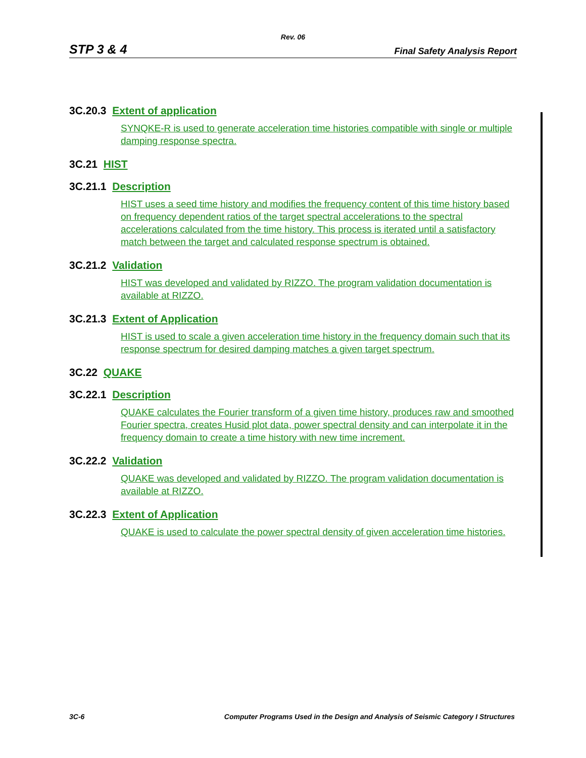Rev. 06
STP 3 & 4 Final Safety Analysis Report
3C.20.3 Extent of application
SYNQKE-R is used to generate acceleration time histories compatible with single or multiple damping response spectra.
3C.21 HIST
3C.21.1 Description
HIST uses a seed time history and modifies the frequency content of this time history based on frequency dependent ratios of the target spectral accelerations to the spectral accelerations calculated from the time history. This process is iterated until a satisfactory match between the target and calculated response spectrum is obtained.
3C.21.2 Validation
HIST was developed and validated by RIZZO. The program validation documentation is available at RIZZO.
3C.21.3 Extent of Application
HIST is used to scale a given acceleration time history in the frequency domain such that its response spectrum for desired damping matches a given target spectrum.
3C.22 QUAKE
3C.22.1 Description
QUAKE calculates the Fourier transform of a given time history, produces raw and smoothed Fourier spectra, creates Husid plot data, power spectral density and can interpolate it in the frequency domain to create a time history with new time increment.
3C.22.2 Validation
QUAKE was developed and validated by RIZZO. The program validation documentation is available at RIZZO.
3C.22.3 Extent of Application
QUAKE is used to calculate the power spectral density of given acceleration time histories.
3C-6 Computer Programs Used in the Design and Analysis of Seismic Category I Structures